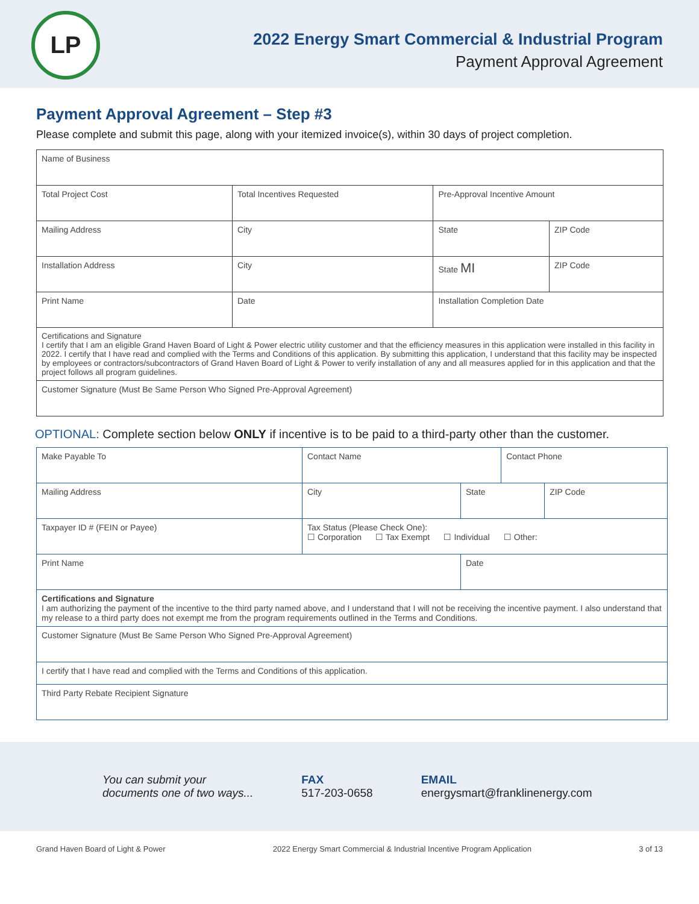LP
2022 Energy Smart Commercial & Industrial Program
Payment Approval Agreement
Payment Approval Agreement – Step #3
Please complete and submit this page, along with your itemized invoice(s), within 30 days of project completion.
| Name of Business | | | | |
| Total Project Cost | Total Incentives Requested | | Pre-Approval Incentive Amount | |
| Mailing Address | | City | State | ZIP Code |
| Installation Address | | City | State MI | ZIP Code |
| Print Name | Date | | Installation Completion Date | |
| Certifications and Signature I certify that I am an eligible Grand Haven Board of Light & Power electric utility customer and that the efficiency measures in this application were installed in this facility in 2022. I certify that I have read and complied with the Terms and Conditions of this application. By submitting this application, I understand that this facility may be inspected by employees or contractors/subcontractors of Grand Haven Board of Light & Power to verify installation of any and all measures applied for in this application and that the project follows all program guidelines. | | | | |
| Customer Signature (Must Be Same Person Who Signed Pre-Approval Agreement) | | | | |
OPTIONAL: Complete section below ONLY if incentive is to be paid to a third-party other than the customer.
| Make Payable To | Contact Name | | Contact Phone | |
| Mailing Address | City | State | | ZIP Code |
| Taxpayer ID # (FEIN or Payee) | Tax Status (Please Check One): ☐ Corporation ☐ Tax Exempt ☐ Individual ☐ Other: | | | |
| Print Name | | Date | | |
| Certifications and Signature I am authorizing the payment of the incentive to the third party named above, and I understand that I will not be receiving the incentive payment. I also understand that my release to a third party does not exempt me from the program requirements outlined in the Terms and Conditions. | | | | |
| Customer Signature (Must Be Same Person Who Signed Pre-Approval Agreement) | | | | |
| I certify that I have read and complied with the Terms and Conditions of this application. | | | | |
| Third Party Rebate Recipient Signature | | | | |
You can submit your
documents one of two ways...
FAX
517-203-0658
EMAIL
energysmart@franklinenergy.com
Grand Haven Board of Light & Power 2022 Energy Smart Commercial & Industrial Incentive Program Application 3 of 13